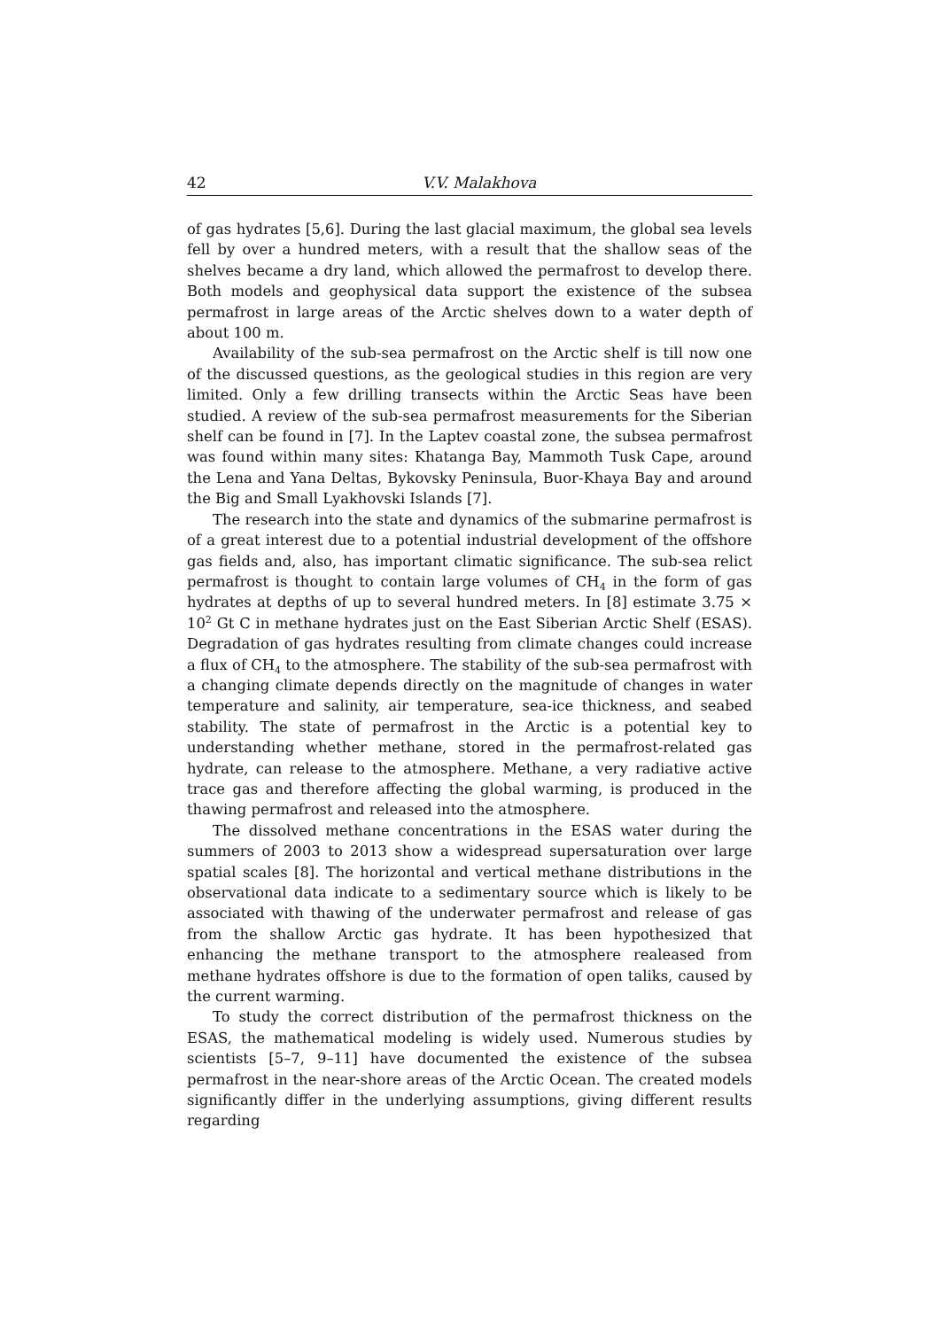42 V.V. Malakhova
of gas hydrates [5,6]. During the last glacial maximum, the global sea levels fell by over a hundred meters, with a result that the shallow seas of the shelves became a dry land, which allowed the permafrost to develop there. Both models and geophysical data support the existence of the subsea permafrost in large areas of the Arctic shelves down to a water depth of about 100 m.
Availability of the sub-sea permafrost on the Arctic shelf is till now one of the discussed questions, as the geological studies in this region are very limited. Only a few drilling transects within the Arctic Seas have been studied. A review of the sub-sea permafrost measurements for the Siberian shelf can be found in [7]. In the Laptev coastal zone, the subsea permafrost was found within many sites: Khatanga Bay, Mammoth Tusk Cape, around the Lena and Yana Deltas, Bykovsky Peninsula, Buor-Khaya Bay and around the Big and Small Lyakhovski Islands [7].
The research into the state and dynamics of the submarine permafrost is of a great interest due to a potential industrial development of the offshore gas fields and, also, has important climatic significance. The sub-sea relict permafrost is thought to contain large volumes of CH<sub>4</sub> in the form of gas hydrates at depths of up to several hundred meters. In [8] estimate 3.75 × 10<sup>2</sup> Gt C in methane hydrates just on the East Siberian Arctic Shelf (ESAS). Degradation of gas hydrates resulting from climate changes could increase a flux of CH<sub>4</sub> to the atmosphere. The stability of the sub-sea permafrost with a changing climate depends directly on the magnitude of changes in water temperature and salinity, air temperature, sea-ice thickness, and seabed stability. The state of permafrost in the Arctic is a potential key to understanding whether methane, stored in the permafrost-related gas hydrate, can release to the atmosphere. Methane, a very radiative active trace gas and therefore affecting the global warming, is produced in the thawing permafrost and released into the atmosphere.
The dissolved methane concentrations in the ESAS water during the summers of 2003 to 2013 show a widespread supersaturation over large spatial scales [8]. The horizontal and vertical methane distributions in the observational data indicate to a sedimentary source which is likely to be associated with thawing of the underwater permafrost and release of gas from the shallow Arctic gas hydrate. It has been hypothesized that enhancing the methane transport to the atmosphere realeased from methane hydrates offshore is due to the formation of open taliks, caused by the current warming.
To study the correct distribution of the permafrost thickness on the ESAS, the mathematical modeling is widely used. Numerous studies by scientists [5–7, 9–11] have documented the existence of the subsea permafrost in the near-shore areas of the Arctic Ocean. The created models significantly differ in the underlying assumptions, giving different results regarding